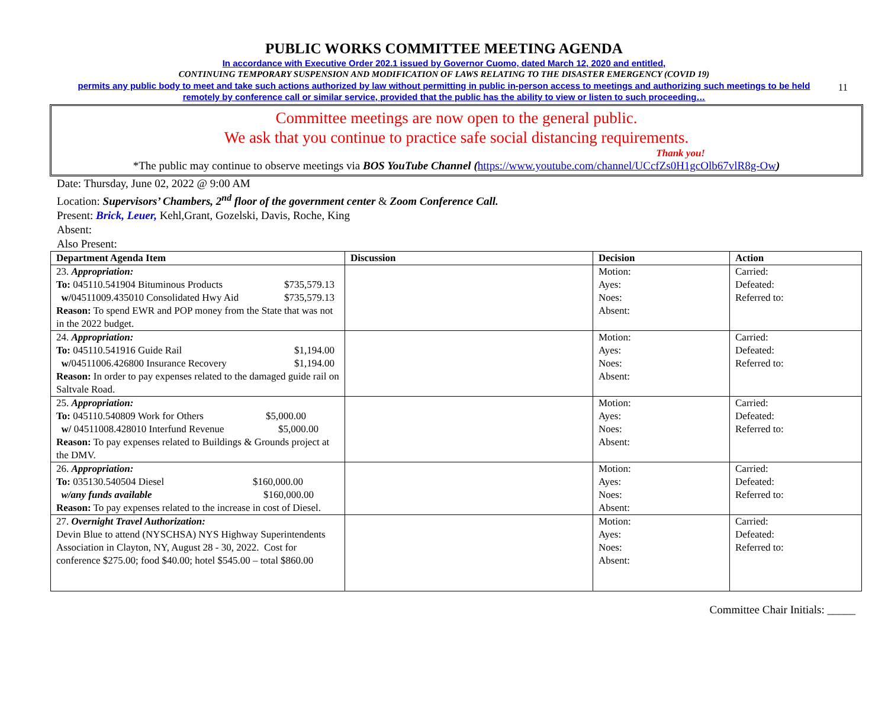11
PUBLIC WORKS COMMITTEE MEETING AGENDA
In accordance with Executive Order 202.1 issued by Governor Cuomo, dated March 12, 2020 and entitled,
CONTINUING TEMPORARY SUSPENSION AND MODIFICATION OF LAWS RELATING TO THE DISASTER EMERGENCY (COVID 19)
permits any public body to meet and take such actions authorized by law without permitting in public in-person access to meetings and authorizing such meetings to be held
remotely by conference call or similar service, provided that the public has the ability to view or listen to such proceeding…
Committee meetings are now open to the general public.
We ask that you continue to practice safe social distancing requirements.
Thank you!
*The public may continue to observe meetings via BOS YouTube Channel (https://www.youtube.com/channel/UCcfZs0H1gcOlb67vlR8g-Ow)
Date: Thursday, June 02, 2022 @ 9:00 AM
Location: Supervisors’ Chambers, 2<sup>nd</sup> floor of the government center & Zoom Conference Call.
Present: Brick, Leuer, Kehl,Grant, Gozelski, Davis, Roche, King
Absent:
Also Present:
| Department Agenda Item | Discussion | Decision | Action |
| --- | --- | --- | --- |
| 23. Appropriation: To: 045110.541904 Bituminous Products $735,579.13 w/ 04511009.435010 Consolidated Hwy Aid $735,579.13 Reason: To spend EWR and POP money from the State that was not in the 2022 budget. | | Motion: Ayes: Noes: Absent: | Carried: Defeated: Referred to: |
| 24. Appropriation: To: 045110.541916 Guide Rail $1,194.00 w/ 04511006.426800 Insurance Recovery $1,194.00 Reason: In order to pay expenses related to the damaged guide rail on Saltvale Road. | | Motion: Ayes: Noes: Absent: | Carried: Defeated: Referred to: |
| 25. Appropriation: To: 045110.540809 Work for Others $5,000.00 w/ 04511008.428010 Interfund Revenue $5,000.00 Reason: To pay expenses related to Buildings & Grounds project at the DMV. | | Motion: Ayes: Noes: Absent: | Carried: Defeated: Referred to: |
| 26. Appropriation: To: 035130.540504 Diesel $160,000.00 w/any funds available $160,000.00 Reason: To pay expenses related to the increase in cost of Diesel. | | Motion: Ayes: Noes: Absent: | Carried: Defeated: Referred to: |
| 27. Overnight Travel Authorization: Devin Blue to attend (NYSCHSA) NYS Highway Superintendents Association in Clayton, NY, August 28 - 30, 2022. Cost for conference $275.00; food $40.00; hotel $545.00 – total $860.00 | | Motion: Ayes: Noes: Absent: | Carried: Defeated: Referred to: |
Committee Chair Initials: _____